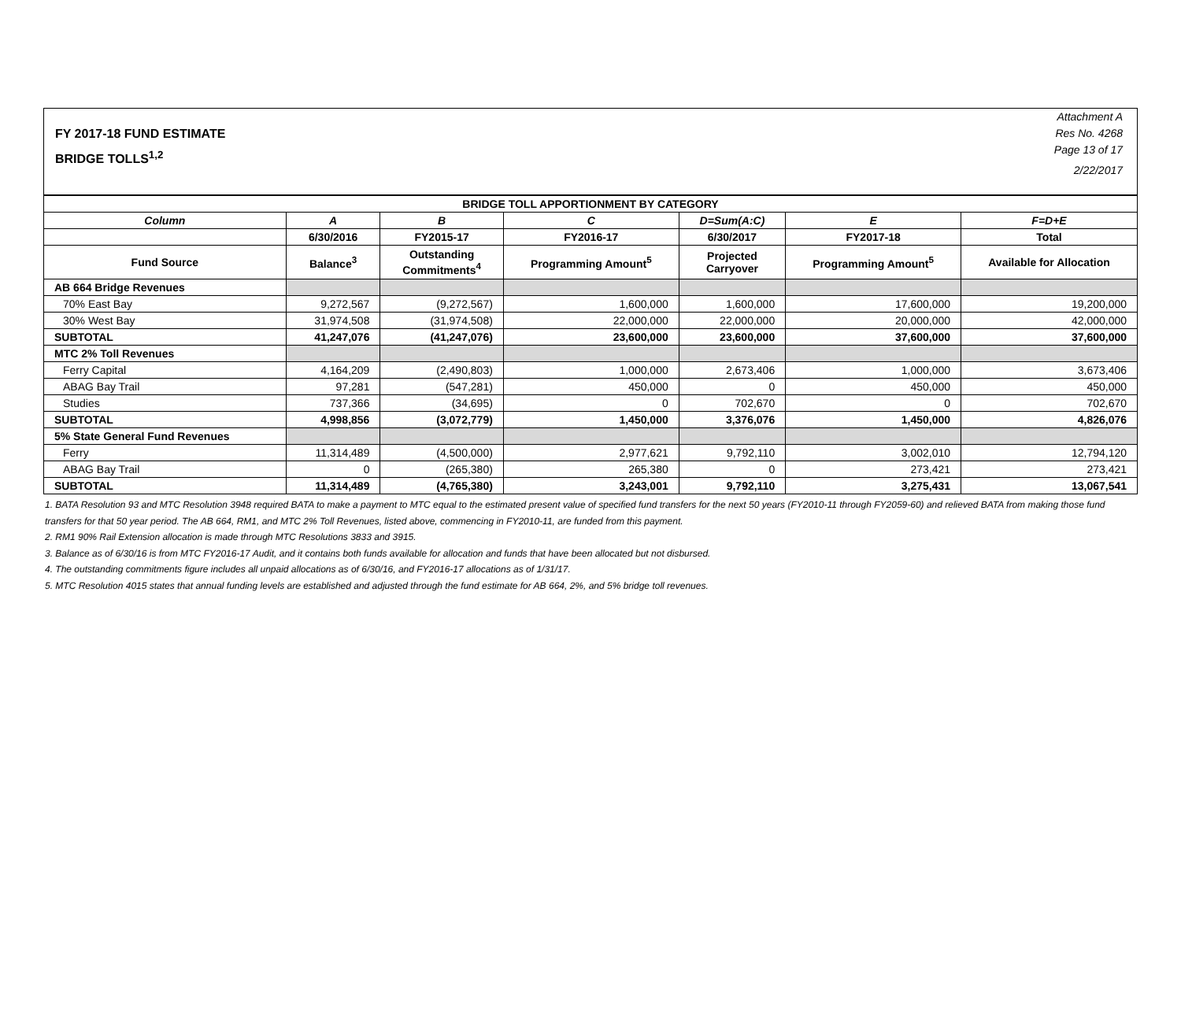FY 2017-18 FUND ESTIMATE
BRIDGE TOLLS<sup>1,2</sup>
Attachment A
Res No. 4268
Page 13 of 17
2/22/2017
| BRIDGE TOLL APPORTIONMENT BY CATEGORY | | | | | | |
| --- | --- | --- | --- | --- | --- | --- |
| Column | A | B | C | D=Sum(A:C) | E | F=D+E |
| | 6/30/2016 | FY2015-17 | FY2016-17 | 6/30/2017 | FY2017-18 | Total |
| Fund Source | Balance<sup>3</sup> | Outstanding Commitments<sup>4</sup> | Programming Amount<sup>5</sup> | Projected Carryover | Programming Amount<sup>5</sup> | Available for Allocation |
| AB 664 Bridge Revenues | | | | | | |
| 70% East Bay | 9,272,567 | (9,272,567) | 1,600,000 | 1,600,000 | 17,600,000 | 19,200,000 |
| 30% West Bay | 31,974,508 | (31,974,508) | 22,000,000 | 22,000,000 | 20,000,000 | 42,000,000 |
| SUBTOTAL | 41,247,076 | (41,247,076) | 23,600,000 | 23,600,000 | 37,600,000 | 37,600,000 |
| MTC 2% Toll Revenues | | | | | | |
| Ferry Capital | 4,164,209 | (2,490,803) | 1,000,000 | 2,673,406 | 1,000,000 | 3,673,406 |
| ABAG Bay Trail | 97,281 | (547,281) | 450,000 | 0 | 450,000 | 450,000 |
| Studies | 737,366 | (34,695) | 0 | 702,670 | 0 | 702,670 |
| SUBTOTAL | 4,998,856 | (3,072,779) | 1,450,000 | 3,376,076 | 1,450,000 | 4,826,076 |
| 5% State General Fund Revenues | | | | | | |
| Ferry | 11,314,489 | (4,500,000) | 2,977,621 | 9,792,110 | 3,002,010 | 12,794,120 |
| ABAG Bay Trail | 0 | (265,380) | 265,380 | 0 | 273,421 | 273,421 |
| SUBTOTAL | 11,314,489 | (4,765,380) | 3,243,001 | 9,792,110 | 3,275,431 | 13,067,541 |
1. BATA Resolution 93 and MTC Resolution 3948 required BATA to make a payment to MTC equal to the estimated present value of specified fund transfers for the next 50 years (FY2010-11 through FY2059-60) and relieved BATA from making those fund transfers for that 50 year period. The AB 664, RM1, and MTC 2% Toll Revenues, listed above, commencing in FY2010-11, are funded from this payment.
2. RM1 90% Rail Extension allocation is made through MTC Resolutions 3833 and 3915.
3. Balance as of 6/30/16 is from MTC FY2016-17 Audit, and it contains both funds available for allocation and funds that have been allocated but not disbursed.
4. The outstanding commitments figure includes all unpaid allocations as of 6/30/16, and FY2016-17 allocations as of 1/31/17.
5. MTC Resolution 4015 states that annual funding levels are established and adjusted through the fund estimate for AB 664, 2%, and 5% bridge toll revenues.